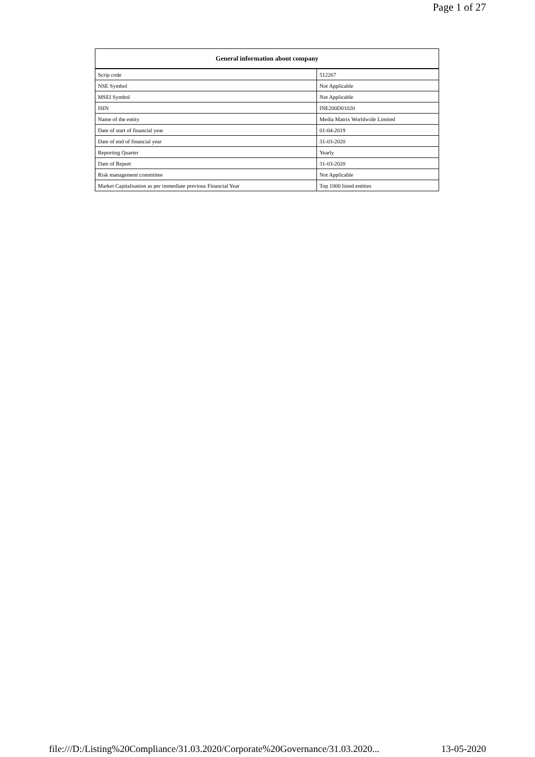Page 1 of 27
| General information about company | |
| --- | --- |
| Scrip code | 512267 |
| NSE Symbol | Not Applicable |
| MSEI Symbol | Not Applicable |
| ISIN | INE200D01020 |
| Name of the entity | Media Matrix Worldwide Limited |
| Date of start of financial year | 01-04-2019 |
| Date of end of financial year | 31-03-2020 |
| Reporting Quarter | Yearly |
| Date of Report | 31-03-2020 |
| Risk management committee | Not Applicable |
| Market Capitalisation as per immediate previous Financial Year | Top 1000 listed entities |
file:///D:/Listing%20Compliance/31.03.2020/Corporate%20Governance/31.03.2020... 13-05-2020